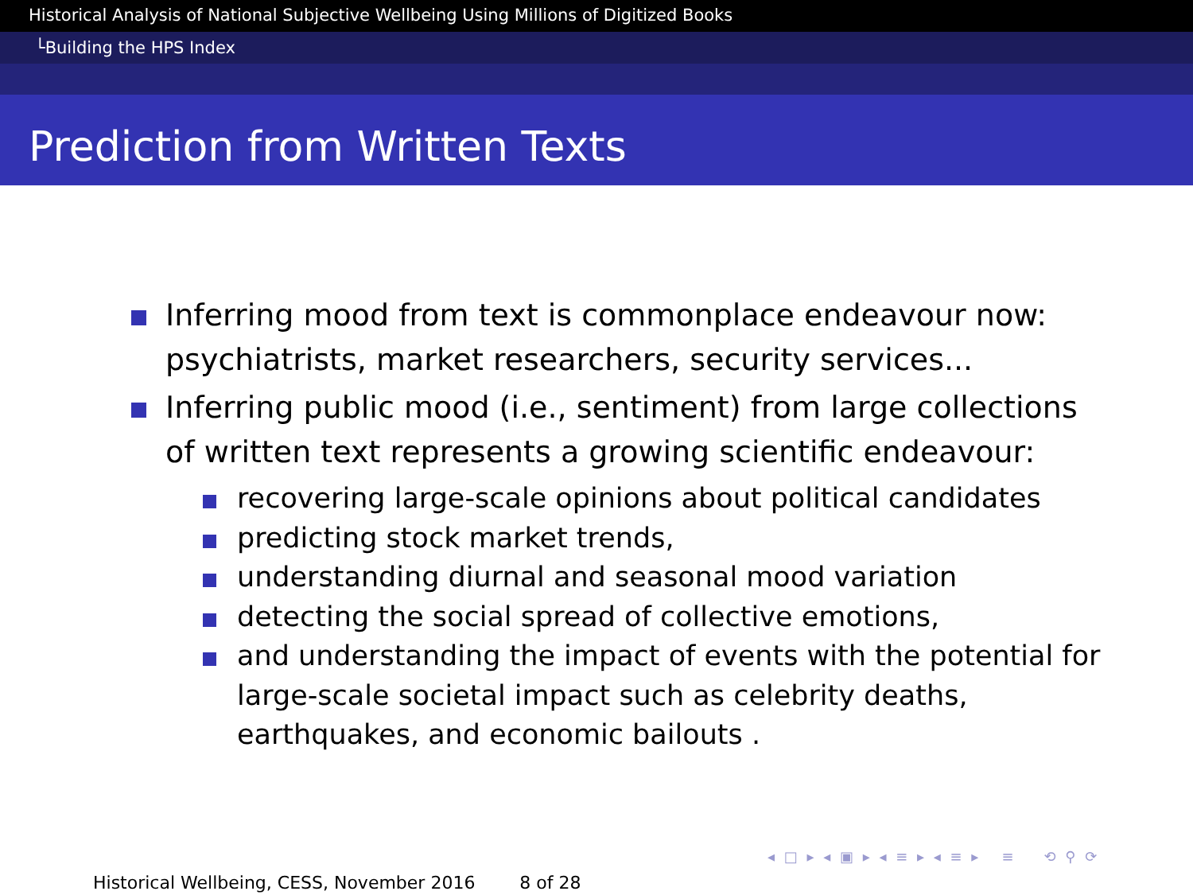Historical Analysis of National Subjective Wellbeing Using Millions of Digitized Books
└Building the HPS Index
Prediction from Written Texts
Inferring mood from text is commonplace endeavour now: psychiatrists, market researchers, security services...
Inferring public mood (i.e., sentiment) from large collections of written text represents a growing scientific endeavour:
recovering large-scale opinions about political candidates
predicting stock market trends,
understanding diurnal and seasonal mood variation
detecting the social spread of collective emotions,
and understanding the impact of events with the potential for large-scale societal impact such as celebrity deaths, earthquakes, and economic bailouts .
◂ □ ▸ ◂ ▣ ▸ ◂ ≡ ▸ ◂ ≡ ▸ ≡ ⟲ ⚲ ⟳
Historical Wellbeing, CESS, November 2016 8 of 28